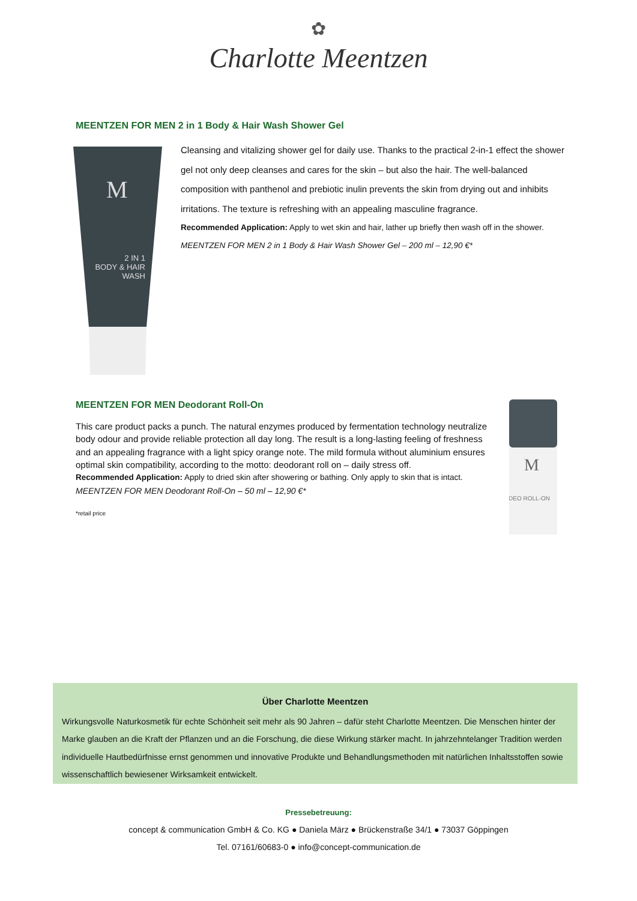✿
Charlotte Meentzen
MEENTZEN FOR MEN 2 in 1 Body & Hair Wash Shower Gel
M
2 IN 1
BODY & HAIR
WASH
Cleansing and vitalizing shower gel for daily use. Thanks to the practical 2-in-1 effect the shower gel not only deep cleanses and cares for the skin – but also the hair. The well-balanced composition with panthenol and prebiotic inulin prevents the skin from drying out and inhibits irritations. The texture is refreshing with an appealing masculine fragrance.
Recommended Application: Apply to wet skin and hair, lather up briefly then wash off in the shower.
MEENTZEN FOR MEN 2 in 1 Body & Hair Wash Shower Gel – 200 ml – 12,90 €*
MEENTZEN FOR MEN Deodorant Roll-On
This care product packs a punch. The natural enzymes produced by fermentation technology neutralize body odour and provide reliable protection all day long. The result is a long-lasting feeling of freshness and an appealing fragrance with a light spicy orange note. The mild formula without aluminium ensures optimal skin compatibility, according to the motto: deodorant roll on – daily stress off.
Recommended Application: Apply to dried skin after showering or bathing. Only apply to skin that is intact.
MEENTZEN FOR MEN Deodorant Roll-On – 50 ml – 12,90 €*
*retail price
M
DEO ROLL-ON
Über Charlotte Meentzen
Wirkungsvolle Naturkosmetik für echte Schönheit seit mehr als 90 Jahren – dafür steht Charlotte Meentzen. Die Menschen hinter der Marke glauben an die Kraft der Pflanzen und an die Forschung, die diese Wirkung stärker macht. In jahrzehntelanger Tradition werden individuelle Hautbedürfnisse ernst genommen und innovative Produkte und Behandlungsmethoden mit natürlichen Inhaltsstoffen sowie wissenschaftlich bewiesener Wirksamkeit entwickelt.
Pressebetreuung:
concept & communication GmbH & Co. KG ● Daniela März ● Brückenstraße 34/1 ● 73037 Göppingen
Tel. 07161/60683-0 ● info@concept-communication.de